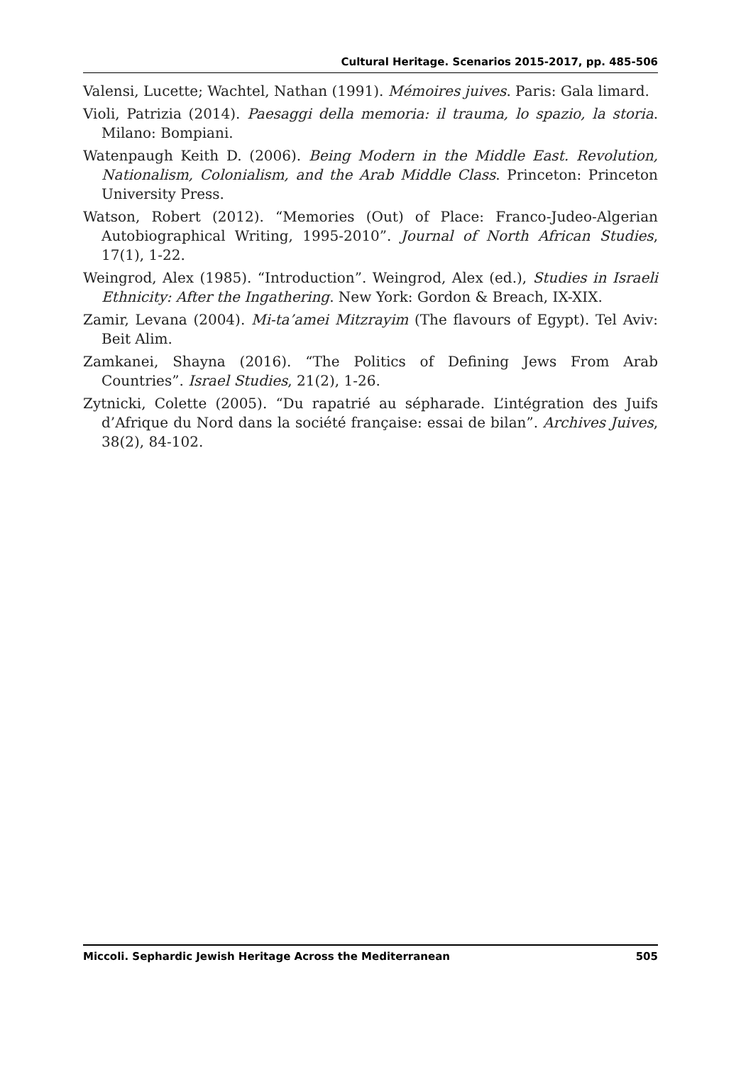Cultural Heritage. Scenarios 2015-2017, pp. 485-506
Valensi, Lucette; Wachtel, Nathan (1991). Mémoires juives. Paris: Gala limard.
Violi, Patrizia (2014). Paesaggi della memoria: il trauma, lo spazio, la storia. Milano: Bompiani.
Watenpaugh Keith D. (2006). Being Modern in the Middle East. Revolution, Nationalism, Colonialism, and the Arab Middle Class. Princeton: Princeton University Press.
Watson, Robert (2012). “Memories (Out) of Place: Franco-Judeo-Algerian Autobiographical Writing, 1995-2010”. Journal of North African Studies, 17(1), 1-22.
Weingrod, Alex (1985). “Introduction”. Weingrod, Alex (ed.), Studies in Israeli Ethnicity: After the Ingathering. New York: Gordon & Breach, IX-XIX.
Zamir, Levana (2004). Mi-ta’amei Mitzrayim (The flavours of Egypt). Tel Aviv: Beit Alim.
Zamkanei, Shayna (2016). “The Politics of Defining Jews From Arab Countries”. Israel Studies, 21(2), 1-26.
Zytnicki, Colette (2005). “Du rapatrié au sépharade. L’intégration des Juifs d’Afrique du Nord dans la société française: essai de bilan”. Archives Juives, 38(2), 84-102.
Miccoli. Sephardic Jewish Heritage Across the Mediterranean 505